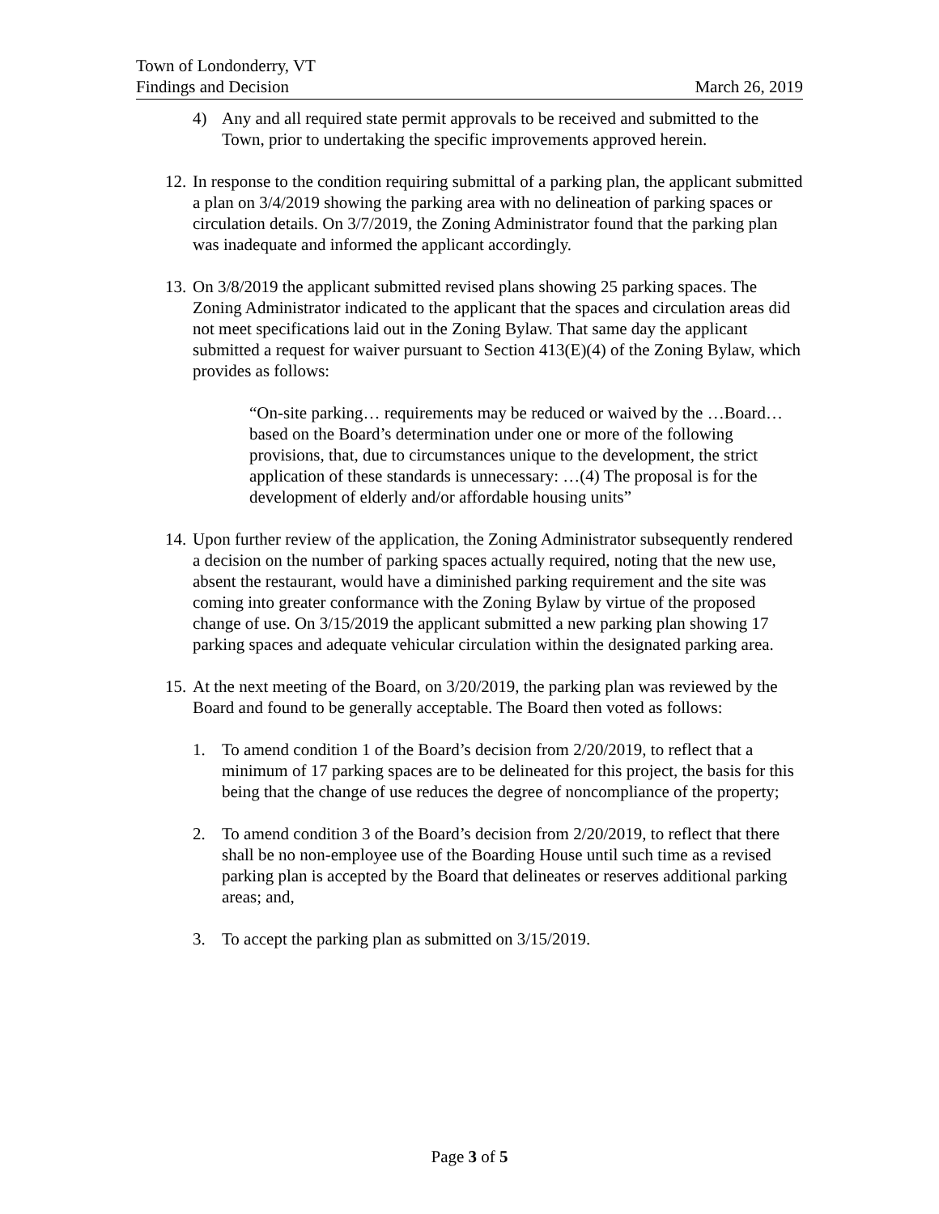Town of Londonderry, VT
Findings and Decision March 26, 2019
4) Any and all required state permit approvals to be received and submitted to the Town, prior to undertaking the specific improvements approved herein.
12.
In response to the condition requiring submittal of a parking plan, the applicant submitted a plan on 3/4/2019 showing the parking area with no delineation of parking spaces or circulation details. On 3/7/2019, the Zoning Administrator found that the parking plan was inadequate and informed the applicant accordingly.
13.
On 3/8/2019 the applicant submitted revised plans showing 25 parking spaces. The Zoning Administrator indicated to the applicant that the spaces and circulation areas did not meet specifications laid out in the Zoning Bylaw. That same day the applicant submitted a request for waiver pursuant to Section 413(E)(4) of the Zoning Bylaw, which provides as follows:
“On-site parking… requirements may be reduced or waived by the …Board…based on the Board’s determination under one or more of the following provisions, that, due to circumstances unique to the development, the strict application of these standards is unnecessary: …(4) The proposal is for the development of elderly and/or affordable housing units”
14.
Upon further review of the application, the Zoning Administrator subsequently rendered a decision on the number of parking spaces actually required, noting that the new use, absent the restaurant, would have a diminished parking requirement and the site was coming into greater conformance with the Zoning Bylaw by virtue of the proposed change of use. On 3/15/2019 the applicant submitted a new parking plan showing 17 parking spaces and adequate vehicular circulation within the designated parking area.
15.
At the next meeting of the Board, on 3/20/2019, the parking plan was reviewed by the Board and found to be generally acceptable. The Board then voted as follows:
1. To amend condition 1 of the Board’s decision from 2/20/2019, to reflect that a minimum of 17 parking spaces are to be delineated for this project, the basis for this being that the change of use reduces the degree of noncompliance of the property;
2. To amend condition 3 of the Board’s decision from 2/20/2019, to reflect that there shall be no non-employee use of the Boarding House until such time as a revised parking plan is accepted by the Board that delineates or reserves additional parking areas; and,
3. To accept the parking plan as submitted on 3/15/2019.
Page 3 of 5